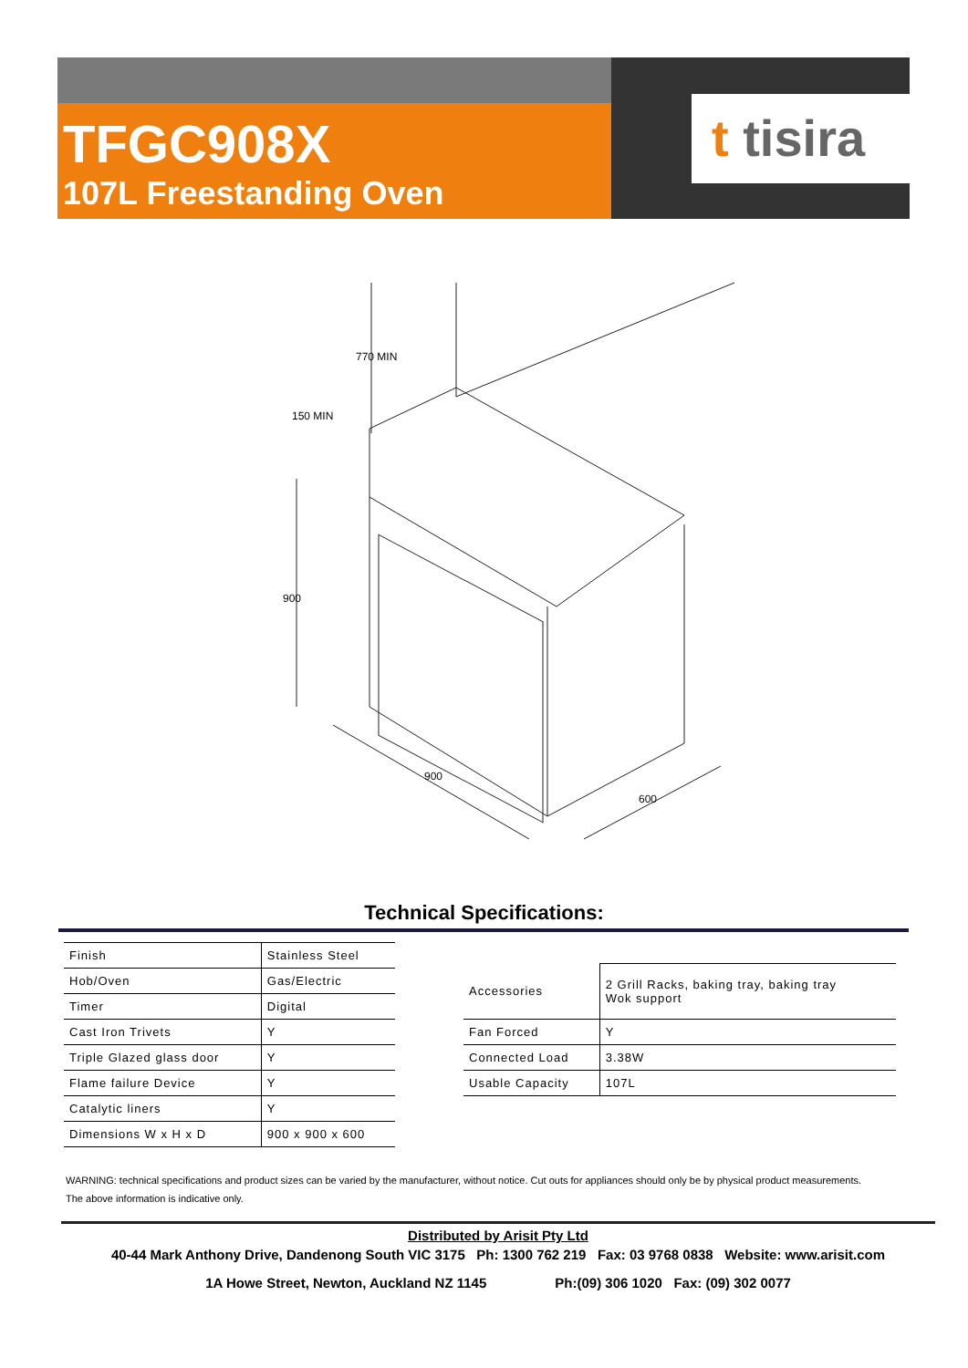TFGC908X
107L Freestanding Oven
t tisira
900
770 MIN
150 MIN
900
600
Technical Specifications:
| Finish | Stainless Steel |
| Hob/Oven | Gas/Electric |
| Timer | Digital |
| Cast Iron Trivets | Y |
| Triple Glazed glass door | Y |
| Flame failure Device | Y |
| Catalytic liners | Y |
| Dimensions W x H x D | 900 x 900 x 600 |
| Accessories | 2 Grill Racks, baking tray, baking tray Wok support |
| Fan Forced | Y |
| Connected Load | 3.38W |
| Usable Capacity | 107L |
WARNING: technical specifications and product sizes can be varied by the manufacturer, without notice. Cut outs for appliances should only be by physical product measurements.
The above information is indicative only.
Distributed by Arisit Pty Ltd
40-44 Mark Anthony Drive, Dandenong South VIC 3175 Ph: 1300 762 219 Fax: 03 9768 0838 Website: www.arisit.com
1A Howe Street, Newton, Auckland NZ 1145 Ph:(09) 306 1020 Fax: (09) 302 0077